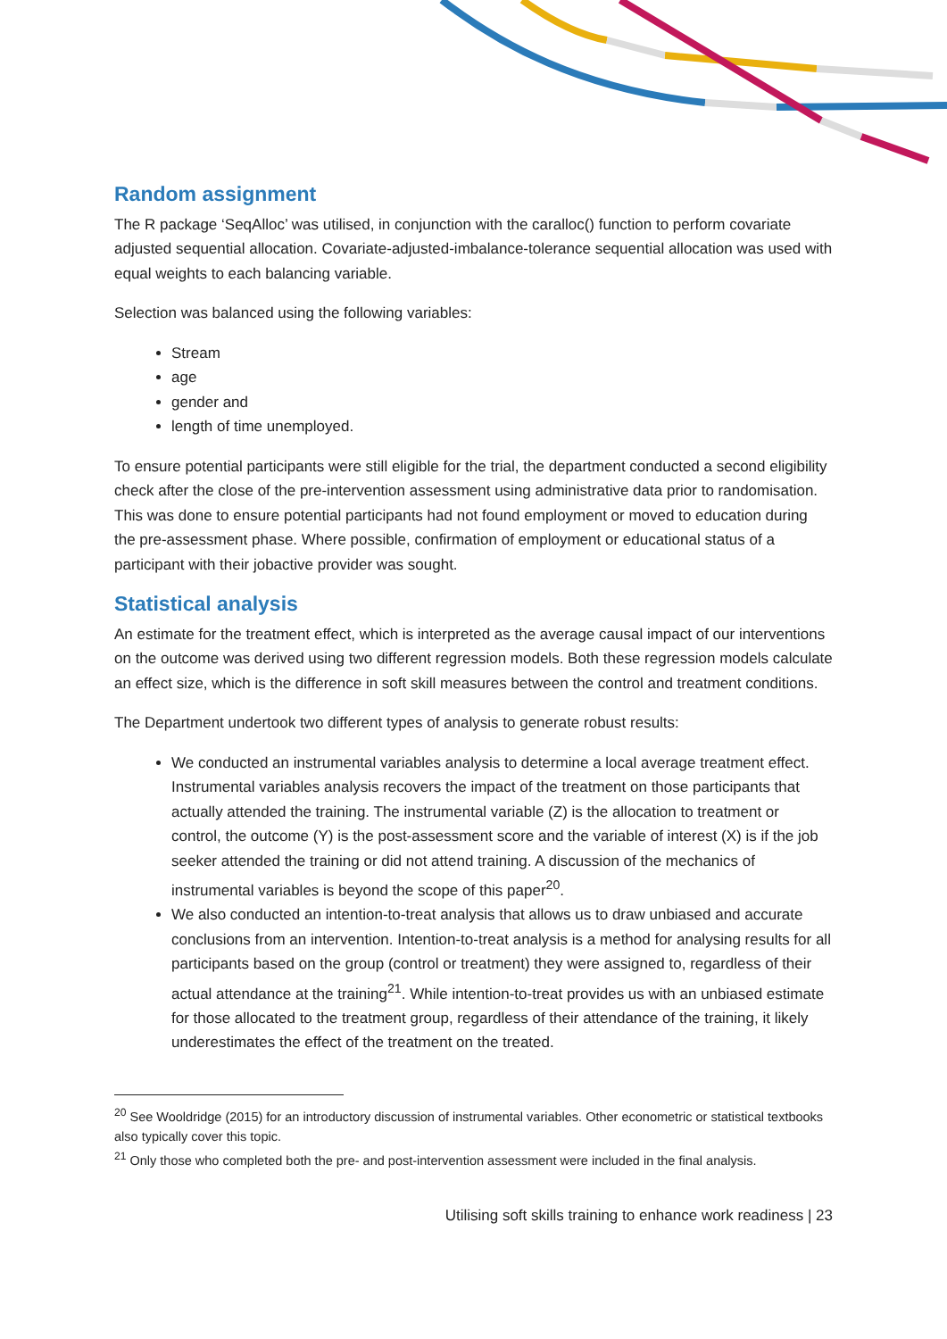Random assignment
The R package ‘SeqAlloc’ was utilised, in conjunction with the caralloc() function to perform covariate adjusted sequential allocation. Covariate-adjusted-imbalance-tolerance sequential allocation was used with equal weights to each balancing variable.
Selection was balanced using the following variables:
Stream
age
gender and
length of time unemployed.
To ensure potential participants were still eligible for the trial, the department conducted a second eligibility check after the close of the pre-intervention assessment using administrative data prior to randomisation. This was done to ensure potential participants had not found employment or moved to education during the pre-assessment phase. Where possible, confirmation of employment or educational status of a participant with their jobactive provider was sought.
Statistical analysis
An estimate for the treatment effect, which is interpreted as the average causal impact of our interventions on the outcome was derived using two different regression models. Both these regression models calculate an effect size, which is the difference in soft skill measures between the control and treatment conditions.
The Department undertook two different types of analysis to generate robust results:
We conducted an instrumental variables analysis to determine a local average treatment effect. Instrumental variables analysis recovers the impact of the treatment on those participants that actually attended the training. The instrumental variable (Z) is the allocation to treatment or control, the outcome (Y) is the post-assessment score and the variable of interest (X) is if the job seeker attended the training or did not attend training. A discussion of the mechanics of instrumental variables is beyond the scope of this paper<sup>20</sup>.
We also conducted an intention-to-treat analysis that allows us to draw unbiased and accurate conclusions from an intervention. Intention-to-treat analysis is a method for analysing results for all participants based on the group (control or treatment) they were assigned to, regardless of their actual attendance at the training<sup>21</sup>. While intention-to-treat provides us with an unbiased estimate for those allocated to the treatment group, regardless of their attendance of the training, it likely underestimates the effect of the treatment on the treated.
<sup>20</sup> See Wooldridge (2015) for an introductory discussion of instrumental variables. Other econometric or statistical textbooks also typically cover this topic.
<sup>21</sup> Only those who completed both the pre- and post-intervention assessment were included in the final analysis.
Utilising soft skills training to enhance work readiness | 23